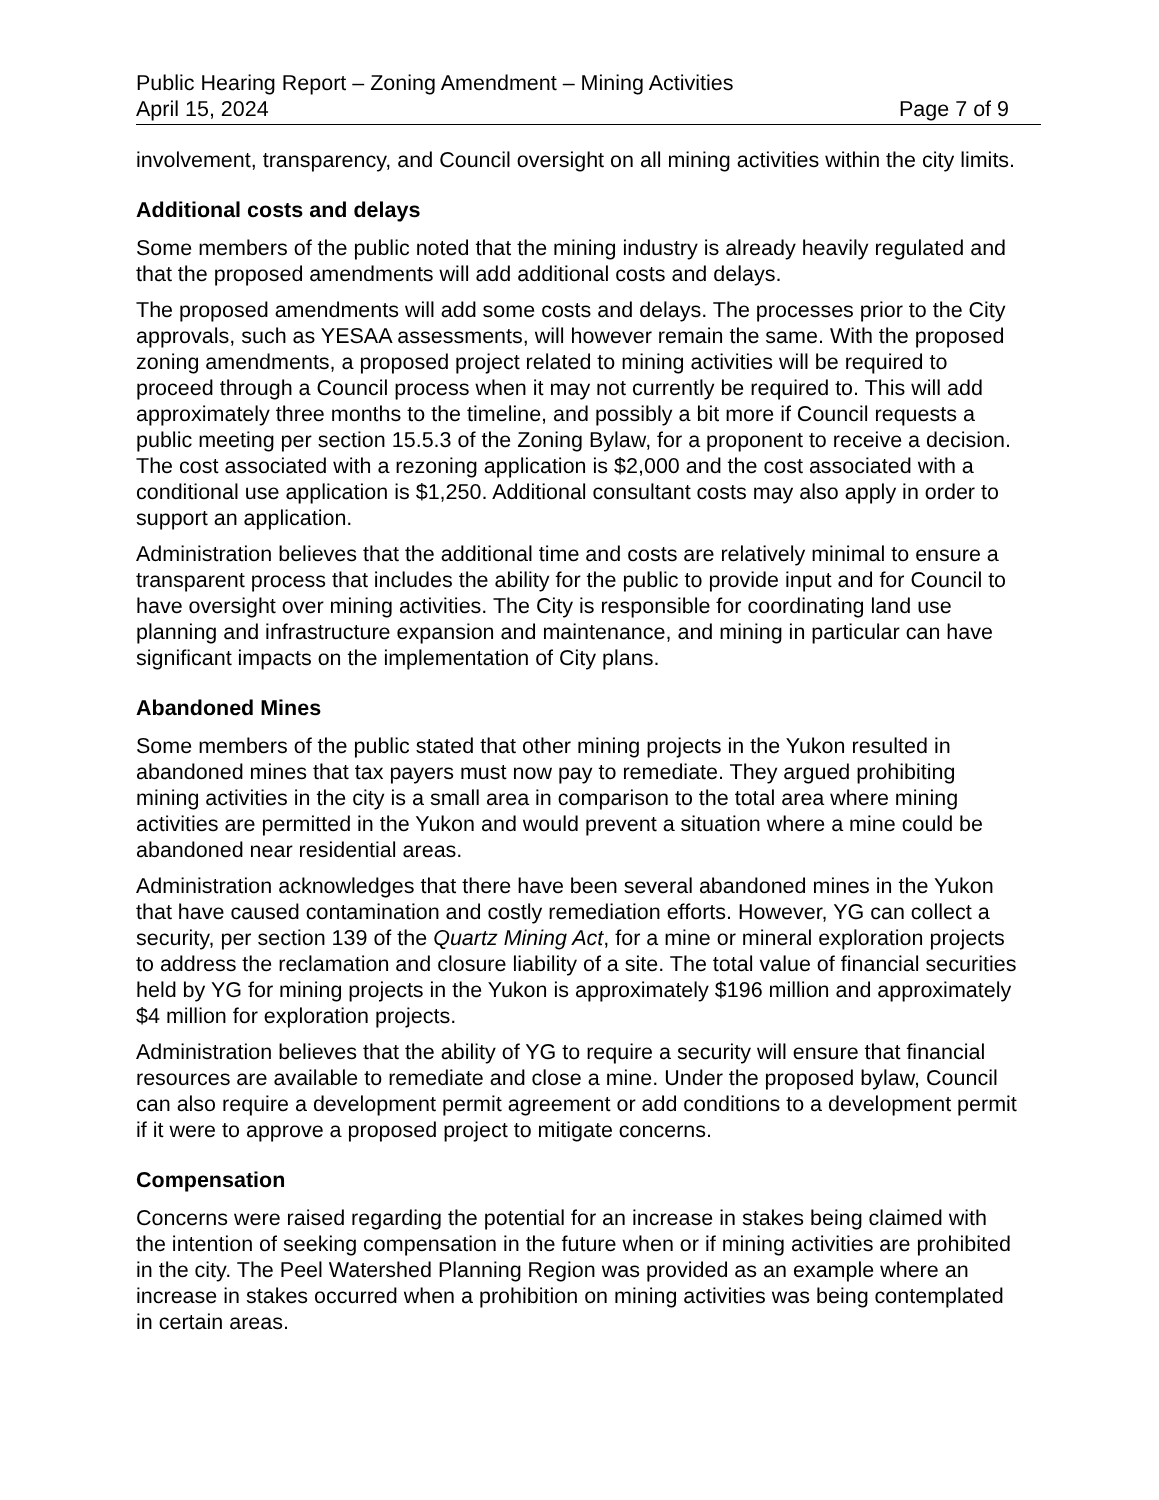Public Hearing Report – Zoning Amendment – Mining Activities
April 15, 2024 Page 7 of 9
involvement, transparency, and Council oversight on all mining activities within the city limits.
Additional costs and delays
Some members of the public noted that the mining industry is already heavily regulated and that the proposed amendments will add additional costs and delays.
The proposed amendments will add some costs and delays. The processes prior to the City approvals, such as YESAA assessments, will however remain the same. With the proposed zoning amendments, a proposed project related to mining activities will be required to proceed through a Council process when it may not currently be required to. This will add approximately three months to the timeline, and possibly a bit more if Council requests a public meeting per section 15.5.3 of the Zoning Bylaw, for a proponent to receive a decision. The cost associated with a rezoning application is $2,000 and the cost associated with a conditional use application is $1,250. Additional consultant costs may also apply in order to support an application.
Administration believes that the additional time and costs are relatively minimal to ensure a transparent process that includes the ability for the public to provide input and for Council to have oversight over mining activities. The City is responsible for coordinating land use planning and infrastructure expansion and maintenance, and mining in particular can have significant impacts on the implementation of City plans.
Abandoned Mines
Some members of the public stated that other mining projects in the Yukon resulted in abandoned mines that tax payers must now pay to remediate. They argued prohibiting mining activities in the city is a small area in comparison to the total area where mining activities are permitted in the Yukon and would prevent a situation where a mine could be abandoned near residential areas.
Administration acknowledges that there have been several abandoned mines in the Yukon that have caused contamination and costly remediation efforts. However, YG can collect a security, per section 139 of the Quartz Mining Act, for a mine or mineral exploration projects to address the reclamation and closure liability of a site. The total value of financial securities held by YG for mining projects in the Yukon is approximately $196 million and approximately $4 million for exploration projects.
Administration believes that the ability of YG to require a security will ensure that financial resources are available to remediate and close a mine. Under the proposed bylaw, Council can also require a development permit agreement or add conditions to a development permit if it were to approve a proposed project to mitigate concerns.
Compensation
Concerns were raised regarding the potential for an increase in stakes being claimed with the intention of seeking compensation in the future when or if mining activities are prohibited in the city. The Peel Watershed Planning Region was provided as an example where an increase in stakes occurred when a prohibition on mining activities was being contemplated in certain areas.